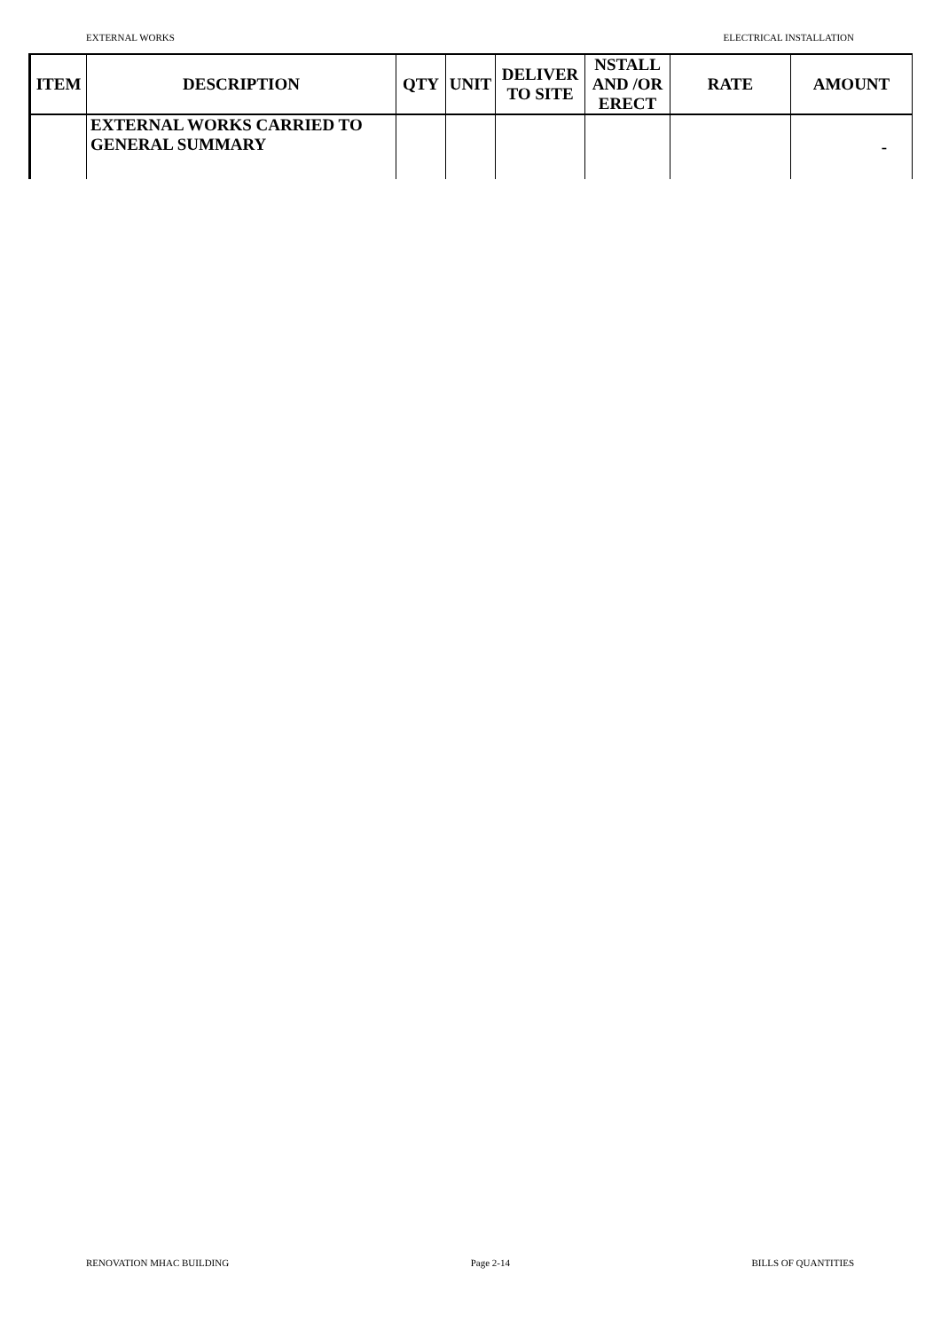EXTERNAL WORKS ELECTRICAL INSTALLATION
| ITEM | DESCRIPTION | QTY | UNIT | DELIVER TO SITE | NSTALL AND /OR ERECT | RATE | AMOUNT |
| --- | --- | --- | --- | --- | --- | --- | --- |
| | EXTERNAL WORKS CARRIED TO GENERAL SUMMARY | | | | | | - |
RENOVATION MHAC BUILDING Page 2-14 BILLS OF QUANTITIES